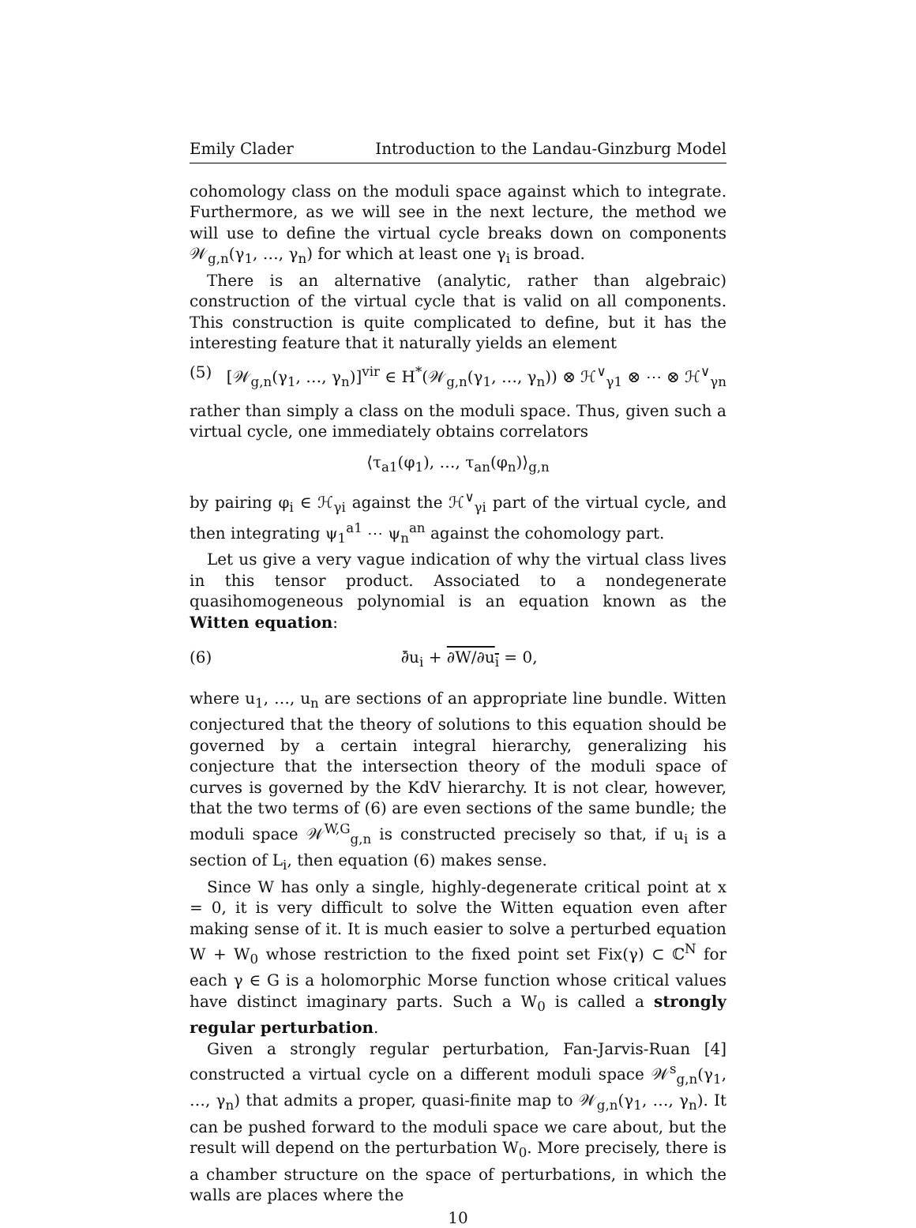Emily Clader Introduction to the Landau-Ginzburg Model
cohomology class on the moduli space against which to integrate. Furthermore, as we will see in the next lecture, the method we will use to define the virtual cycle breaks down on components 𝒲<sub>g,n</sub>(γ<sub>1</sub>, …, γ<sub>n</sub>) for which at least one γ<sub>i</sub> is broad.
There is an alternative (analytic, rather than algebraic) construction of the virtual cycle that is valid on all components. This construction is quite complicated to define, but it has the interesting feature that it naturally yields an element
(5) [𝒲<sub>g,n</sub>(γ<sub>1</sub>, …, γ<sub>n</sub>)]<sup>vir</sup> ∈ H<sup>*</sup>(𝒲<sub>g,n</sub>(γ<sub>1</sub>, …, γ<sub>n</sub>)) ⊗ ℋ<sup>∨</sup><sub>γ1</sub> ⊗ ⋯ ⊗ ℋ<sup>∨</sup><sub>γn</sub>
rather than simply a class on the moduli space. Thus, given such a virtual cycle, one immediately obtains correlators
⟨τ<sub>a1</sub>(φ<sub>1</sub>), …, τ<sub>an</sub>(φ<sub>n</sub>)⟩<sub>g,n</sub>
by pairing φ<sub>i</sub> ∈ ℋ<sub>γi</sub> against the ℋ<sup>∨</sup><sub>γi</sub> part of the virtual cycle, and then integrating ψ<sub>1</sub><sup>a1</sup> ⋯ ψ<sub>n</sub><sup>an</sup> against the cohomology part.
Let us give a very vague indication of why the virtual class lives in this tensor product. Associated to a nondegenerate quasihomogeneous polynomial is an equation known as the Witten equation:
(6) ∂̄u<sub>i</sub> + ∂W/∂u<sub>i</sub> = 0,
where u<sub>1</sub>, …, u<sub>n</sub> are sections of an appropriate line bundle. Witten conjectured that the theory of solutions to this equation should be governed by a certain integral hierarchy, generalizing his conjecture that the intersection theory of the moduli space of curves is governed by the KdV hierarchy. It is not clear, however, that the two terms of (6) are even sections of the same bundle; the moduli space 𝒲<sup>W,G</sup><sub>g,n</sub> is constructed precisely so that, if u<sub>i</sub> is a section of L<sub>i</sub>, then equation (6) makes sense.
Since W has only a single, highly-degenerate critical point at x = 0, it is very difficult to solve the Witten equation even after making sense of it. It is much easier to solve a perturbed equation W + W<sub>0</sub> whose restriction to the fixed point set Fix(γ) ⊂ ℂ<sup>N</sup> for each γ ∈ G is a holomorphic Morse function whose critical values have distinct imaginary parts. Such a W<sub>0</sub> is called a strongly regular perturbation.
Given a strongly regular perturbation, Fan-Jarvis-Ruan [4] constructed a virtual cycle on a different moduli space 𝒲<sup>s</sup><sub>g,n</sub>(γ<sub>1</sub>, …, γ<sub>n</sub>) that admits a proper, quasi-finite map to 𝒲<sub>g,n</sub>(γ<sub>1</sub>, …, γ<sub>n</sub>). It can be pushed forward to the moduli space we care about, but the result will depend on the perturbation W<sub>0</sub>. More precisely, there is a chamber structure on the space of perturbations, in which the walls are places where the
10